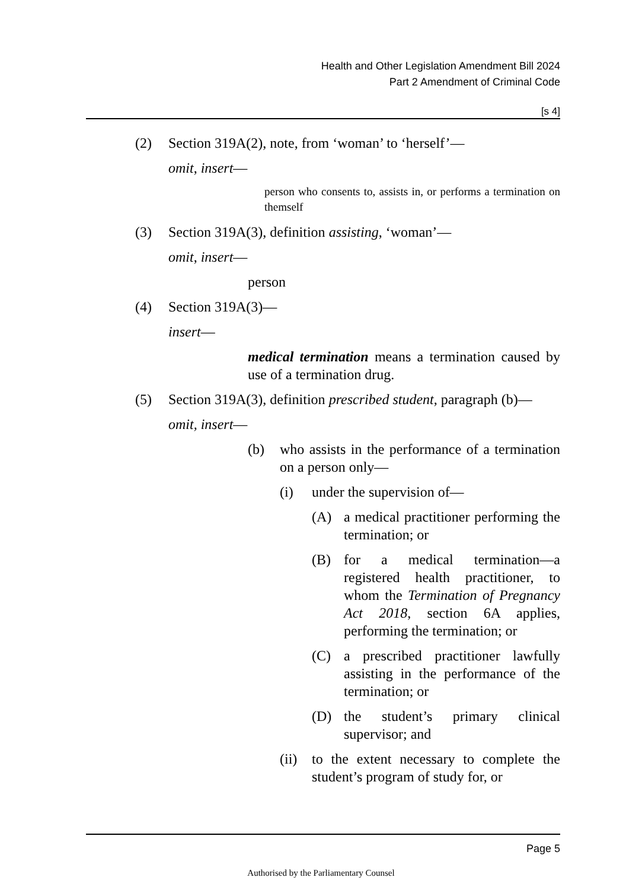Health and Other Legislation Amendment Bill 2024
Part 2 Amendment of Criminal Code
[s 4]
(2) Section 319A(2), note, from ‘woman’ to ‘herself’—
omit, insert—
person who consents to, assists in, or performs a termination on themself
(3) Section 319A(3), definition assisting, ‘woman’—
omit, insert—
person
(4) Section 319A(3)—
insert—
medical termination means a termination caused by use of a termination drug.
(5) Section 319A(3), definition prescribed student, paragraph (b)—
omit, insert—
(b) who assists in the performance of a termination on a person only—
(i) under the supervision of—
(A) a medical practitioner performing the termination; or
(B) for a medical termination—a registered health practitioner, to whom the Termination of Pregnancy Act 2018, section 6A applies, performing the termination; or
(C) a prescribed practitioner lawfully assisting in the performance of the termination; or
(D) the student’s primary clinical supervisor; and
(ii) to the extent necessary to complete the student’s program of study for, or
Page 5
Authorised by the Parliamentary Counsel